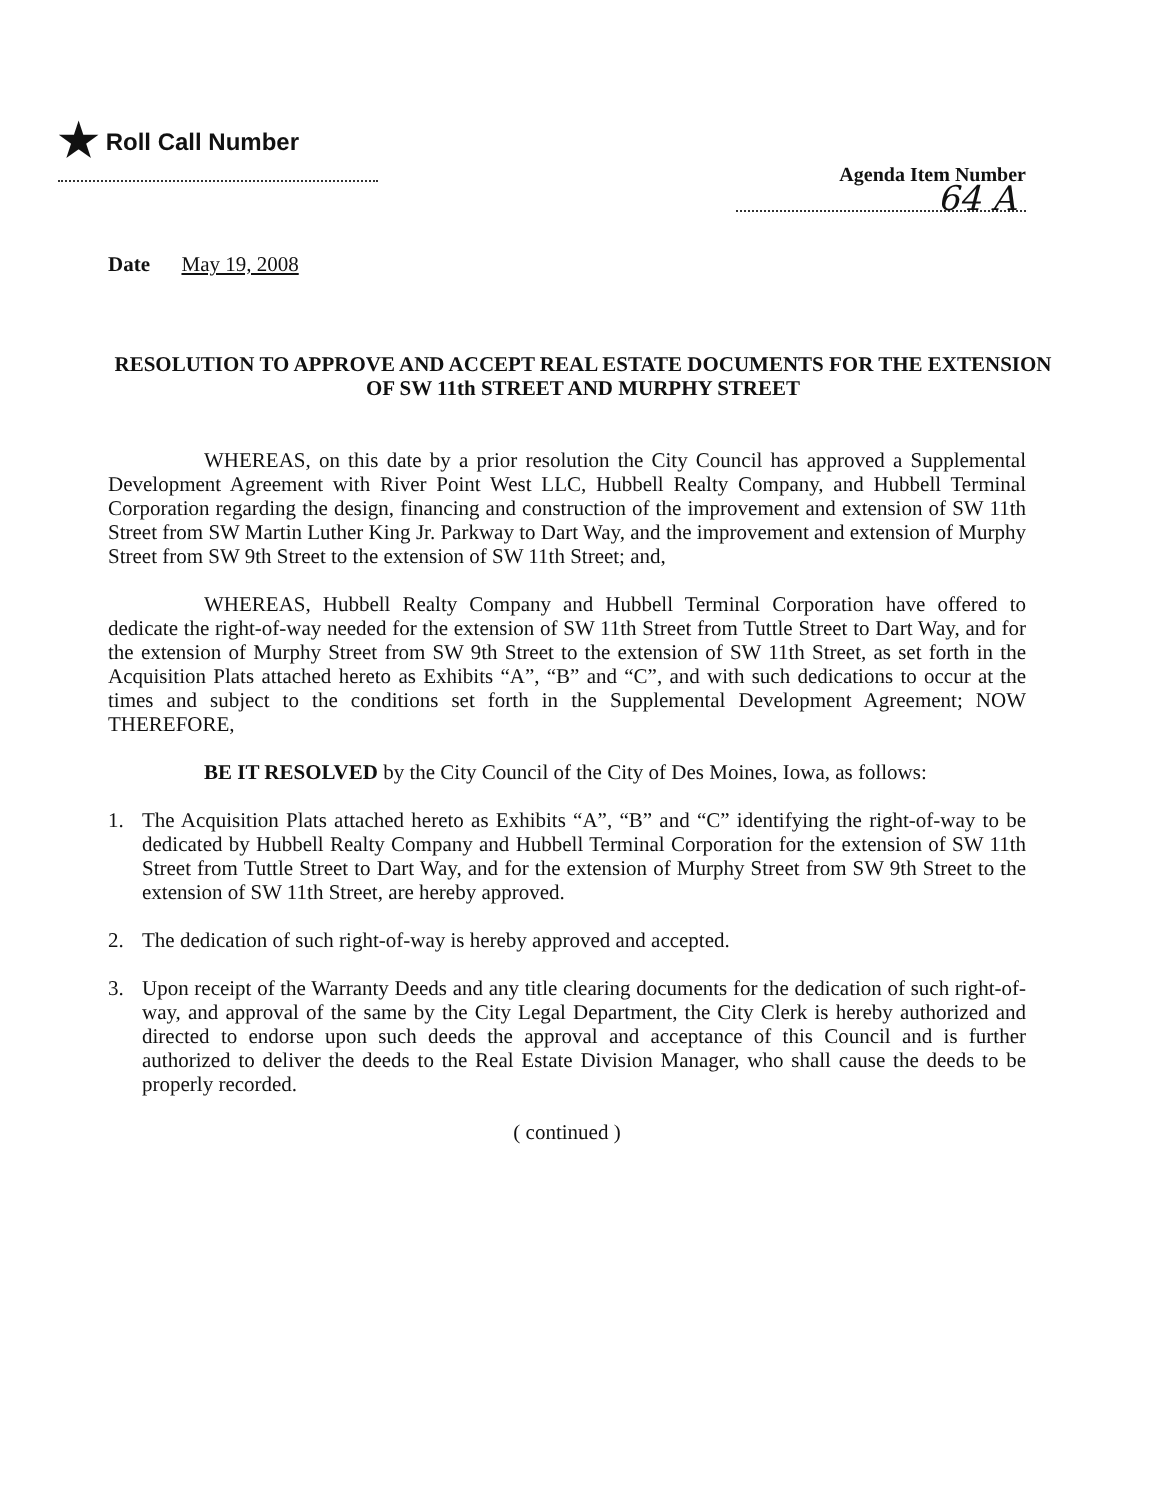★ Roll Call Number
Agenda Item Number
64 A
Date May 19, 2008
RESOLUTION TO APPROVE AND ACCEPT REAL ESTATE DOCUMENTS FOR THE EXTENSION OF SW 11th STREET AND MURPHY STREET
WHEREAS, on this date by a prior resolution the City Council has approved a Supplemental Development Agreement with River Point West LLC, Hubbell Realty Company, and Hubbell Terminal Corporation regarding the design, financing and construction of the improvement and extension of SW 11th Street from SW Martin Luther King Jr. Parkway to Dart Way, and the improvement and extension of Murphy Street from SW 9th Street to the extension of SW 11th Street; and,
WHEREAS, Hubbell Realty Company and Hubbell Terminal Corporation have offered to dedicate the right-of-way needed for the extension of SW 11th Street from Tuttle Street to Dart Way, and for the extension of Murphy Street from SW 9th Street to the extension of SW 11th Street, as set forth in the Acquisition Plats attached hereto as Exhibits “A”, “B” and “C”, and with such dedications to occur at the times and subject to the conditions set forth in the Supplemental Development Agreement; NOW THEREFORE,
BE IT RESOLVED by the City Council of the City of Des Moines, Iowa, as follows:
1. The Acquisition Plats attached hereto as Exhibits “A”, “B” and “C” identifying the right-of-way to be dedicated by Hubbell Realty Company and Hubbell Terminal Corporation for the extension of SW 11th Street from Tuttle Street to Dart Way, and for the extension of Murphy Street from SW 9th Street to the extension of SW 11th Street, are hereby approved.
2. The dedication of such right-of-way is hereby approved and accepted.
3. Upon receipt of the Warranty Deeds and any title clearing documents for the dedication of such right-of-way, and approval of the same by the City Legal Department, the City Clerk is hereby authorized and directed to endorse upon such deeds the approval and acceptance of this Council and is further authorized to deliver the deeds to the Real Estate Division Manager, who shall cause the deeds to be properly recorded.
( continued )